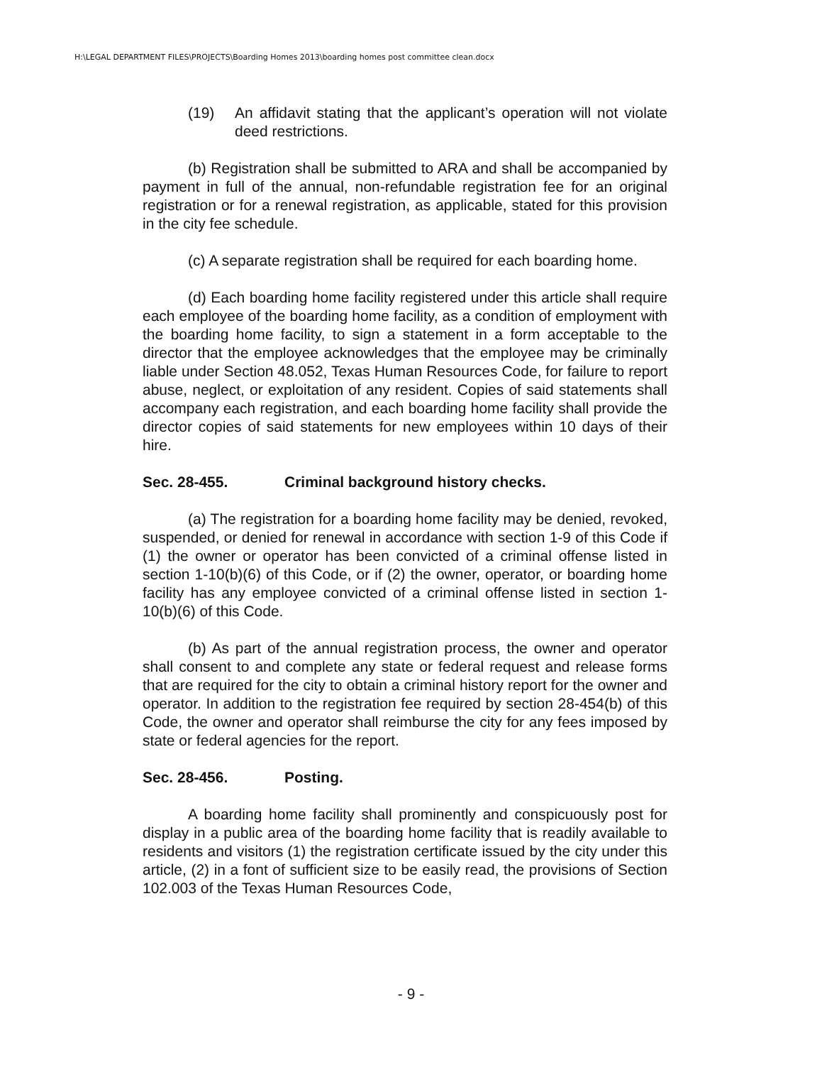H:\LEGAL DEPARTMENT FILES\PROJECTS\Boarding Homes 2013\boarding homes post committee clean.docx
(19) An affidavit stating that the applicant’s operation will not violate deed restrictions.
(b) Registration shall be submitted to ARA and shall be accompanied by payment in full of the annual, non-refundable registration fee for an original registration or for a renewal registration, as applicable, stated for this provision in the city fee schedule.
(c) A separate registration shall be required for each boarding home.
(d) Each boarding home facility registered under this article shall require each employee of the boarding home facility, as a condition of employment with the boarding home facility, to sign a statement in a form acceptable to the director that the employee acknowledges that the employee may be criminally liable under Section 48.052, Texas Human Resources Code, for failure to report abuse, neglect, or exploitation of any resident. Copies of said statements shall accompany each registration, and each boarding home facility shall provide the director copies of said statements for new employees within 10 days of their hire.
Sec. 28-455. Criminal background history checks.
(a) The registration for a boarding home facility may be denied, revoked, suspended, or denied for renewal in accordance with section 1-9 of this Code if (1) the owner or operator has been convicted of a criminal offense listed in section 1-10(b)(6) of this Code, or if (2) the owner, operator, or boarding home facility has any employee convicted of a criminal offense listed in section 1-10(b)(6) of this Code.
(b) As part of the annual registration process, the owner and operator shall consent to and complete any state or federal request and release forms that are required for the city to obtain a criminal history report for the owner and operator. In addition to the registration fee required by section 28-454(b) of this Code, the owner and operator shall reimburse the city for any fees imposed by state or federal agencies for the report.
Sec. 28-456. Posting.
A boarding home facility shall prominently and conspicuously post for display in a public area of the boarding home facility that is readily available to residents and visitors (1) the registration certificate issued by the city under this article, (2) in a font of sufficient size to be easily read, the provisions of Section 102.003 of the Texas Human Resources Code,
- 9 -